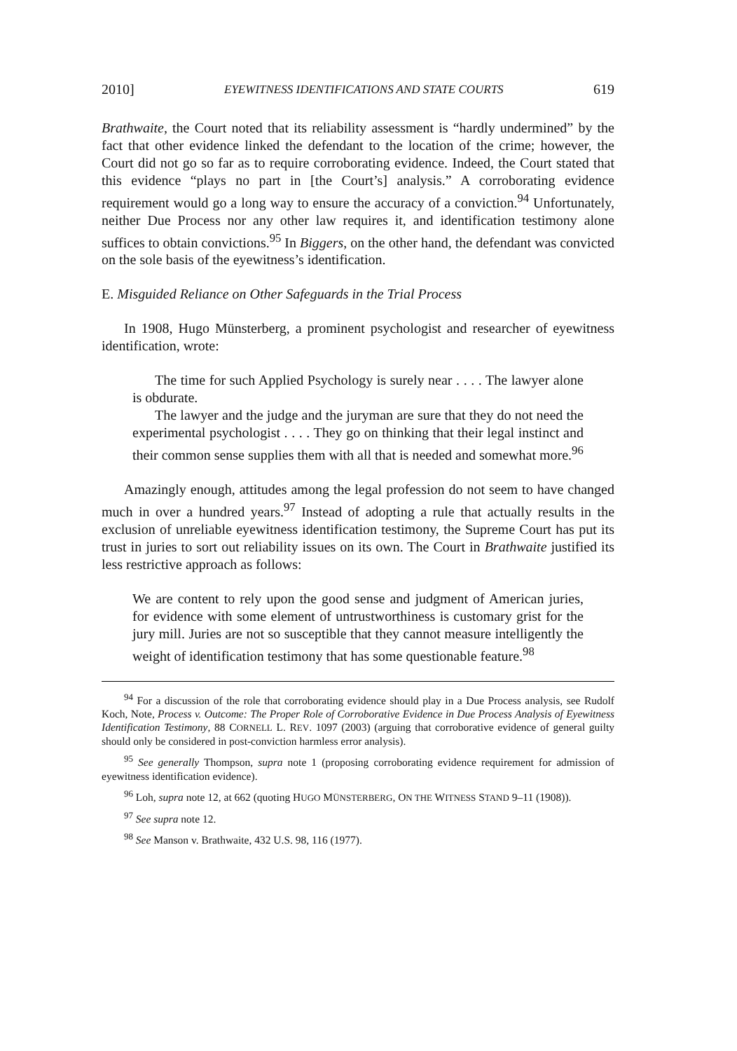2010] EYEWITNESS IDENTIFICATIONS AND STATE COURTS 619
Brathwaite, the Court noted that its reliability assessment is “hardly undermined” by the fact that other evidence linked the defendant to the location of the crime; however, the Court did not go so far as to require corroborating evidence. Indeed, the Court stated that this evidence “plays no part in [the Court’s] analysis.” A corroborating evidence requirement would go a long way to ensure the accuracy of a conviction.<sup>94</sup> Unfortunately, neither Due Process nor any other law requires it, and identification testimony alone suffices to obtain convictions.<sup>95</sup> In Biggers, on the other hand, the defendant was convicted on the sole basis of the eyewitness’s identification.
E. Misguided Reliance on Other Safeguards in the Trial Process
In 1908, Hugo Münsterberg, a prominent psychologist and researcher of eyewitness identification, wrote:
The time for such Applied Psychology is surely near . . . . The lawyer alone is obdurate.
The lawyer and the judge and the juryman are sure that they do not need the experimental psychologist . . . . They go on thinking that their legal instinct and their common sense supplies them with all that is needed and somewhat more.<sup>96</sup>
Amazingly enough, attitudes among the legal profession do not seem to have changed much in over a hundred years.<sup>97</sup> Instead of adopting a rule that actually results in the exclusion of unreliable eyewitness identification testimony, the Supreme Court has put its trust in juries to sort out reliability issues on its own. The Court in Brathwaite justified its less restrictive approach as follows:
We are content to rely upon the good sense and judgment of American juries, for evidence with some element of untrustworthiness is customary grist for the jury mill. Juries are not so susceptible that they cannot measure intelligently the weight of identification testimony that has some questionable feature.<sup>98</sup>
<sup>94</sup> For a discussion of the role that corroborating evidence should play in a Due Process analysis, see Rudolf Koch, Note, Process v. Outcome: The Proper Role of Corroborative Evidence in Due Process Analysis of Eyewitness Identification Testimony, 88 CORNELL L. REV. 1097 (2003) (arguing that corroborative evidence of general guilty should only be considered in post-conviction harmless error analysis).
<sup>95</sup> See generally Thompson, supra note 1 (proposing corroborating evidence requirement for admission of eyewitness identification evidence).
<sup>96</sup> Loh, supra note 12, at 662 (quoting HUGO MÜNSTERBERG, ON THE WITNESS STAND 9–11 (1908)).
<sup>97</sup> See supra note 12.
<sup>98</sup> See Manson v. Brathwaite, 432 U.S. 98, 116 (1977).